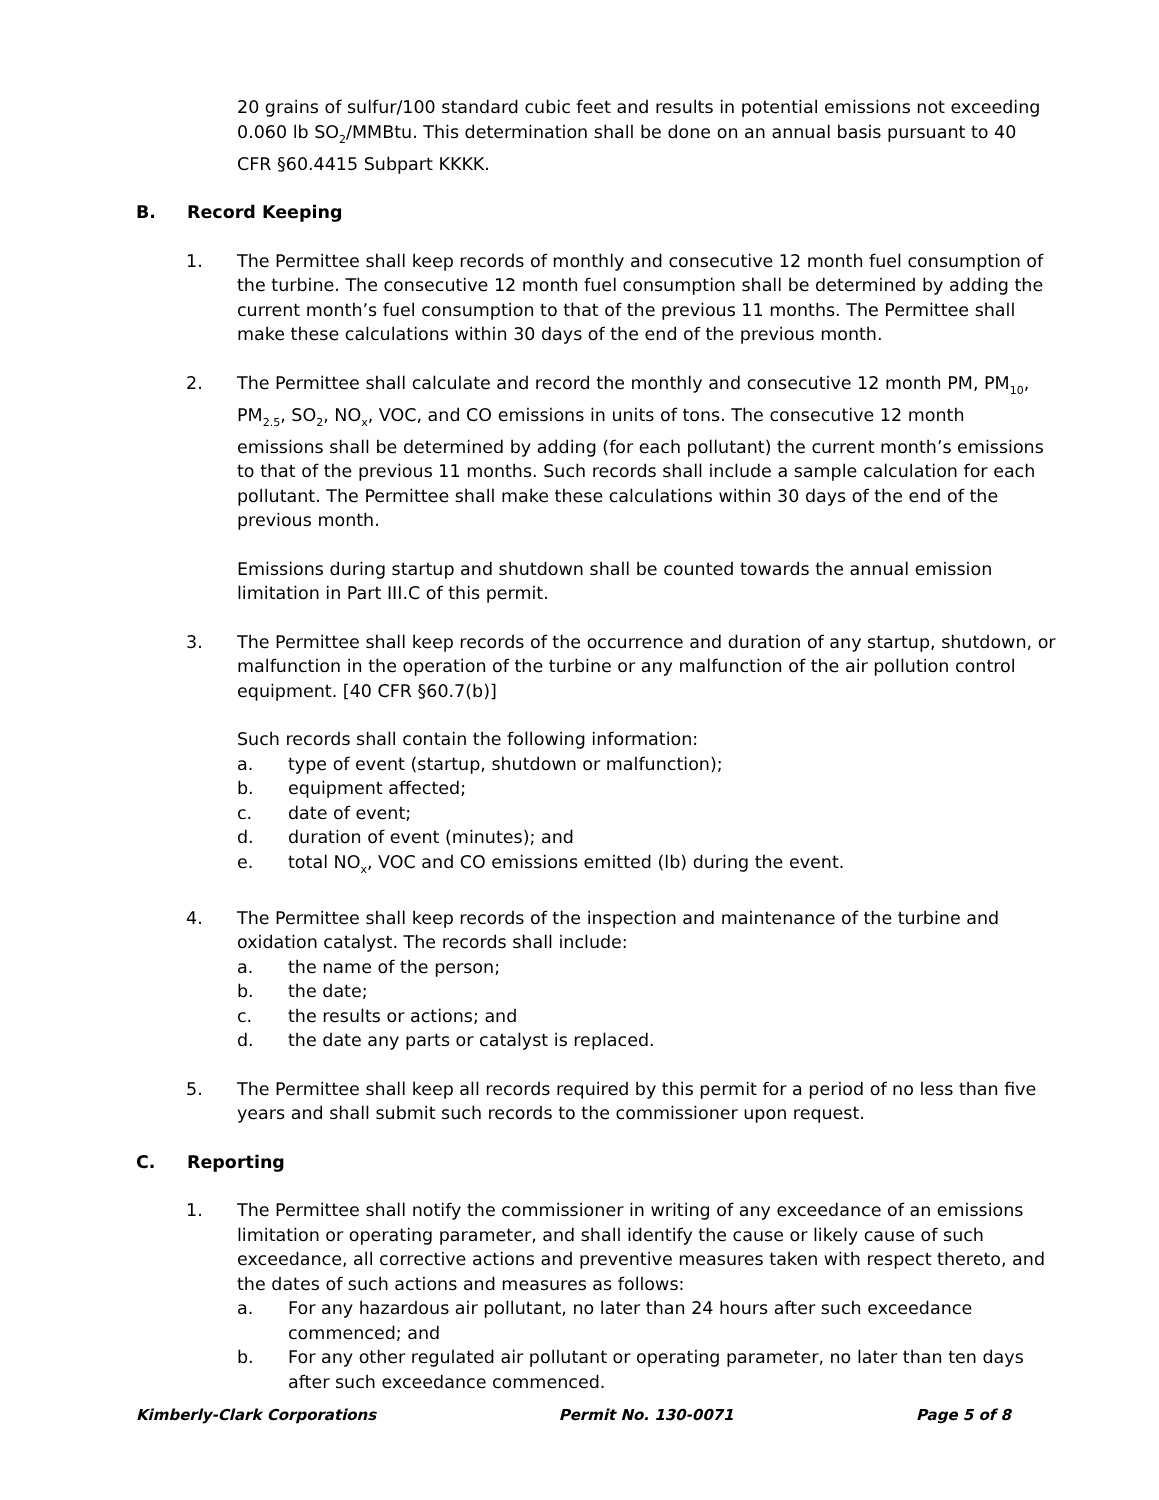20 grains of sulfur/100 standard cubic feet and results in potential emissions not exceeding 0.060 lb SO<sub>2</sub>/MMBtu. This determination shall be done on an annual basis pursuant to 40 CFR §60.4415 Subpart KKKK.
B. Record Keeping
1. The Permittee shall keep records of monthly and consecutive 12 month fuel consumption of the turbine. The consecutive 12 month fuel consumption shall be determined by adding the current month’s fuel consumption to that of the previous 11 months. The Permittee shall make these calculations within 30 days of the end of the previous month.
2. The Permittee shall calculate and record the monthly and consecutive 12 month PM, PM<sub>10</sub>, PM<sub>2.5</sub>, SO<sub>2</sub>, NO<sub>x</sub>, VOC, and CO emissions in units of tons. The consecutive 12 month emissions shall be determined by adding (for each pollutant) the current month’s emissions to that of the previous 11 months. Such records shall include a sample calculation for each pollutant. The Permittee shall make these calculations within 30 days of the end of the previous month.
Emissions during startup and shutdown shall be counted towards the annual emission limitation in Part III.C of this permit.
3. The Permittee shall keep records of the occurrence and duration of any startup, shutdown, or malfunction in the operation of the turbine or any malfunction of the air pollution control equipment. [40 CFR §60.7(b)]
Such records shall contain the following information:
a. type of event (startup, shutdown or malfunction);
b. equipment affected;
c. date of event;
d. duration of event (minutes); and
e. total NO<sub>x</sub>, VOC and CO emissions emitted (lb) during the event.
4. The Permittee shall keep records of the inspection and maintenance of the turbine and oxidation catalyst. The records shall include:
a. the name of the person;
b. the date;
c. the results or actions; and
d. the date any parts or catalyst is replaced.
5. The Permittee shall keep all records required by this permit for a period of no less than five years and shall submit such records to the commissioner upon request.
C. Reporting
1. The Permittee shall notify the commissioner in writing of any exceedance of an emissions limitation or operating parameter, and shall identify the cause or likely cause of such exceedance, all corrective actions and preventive measures taken with respect thereto, and the dates of such actions and measures as follows:
a. For any hazardous air pollutant, no later than 24 hours after such exceedance commenced; and
b. For any other regulated air pollutant or operating parameter, no later than ten days after such exceedance commenced.
Kimberly-Clark Corporations Permit No. 130-0071 Page 5 of 8